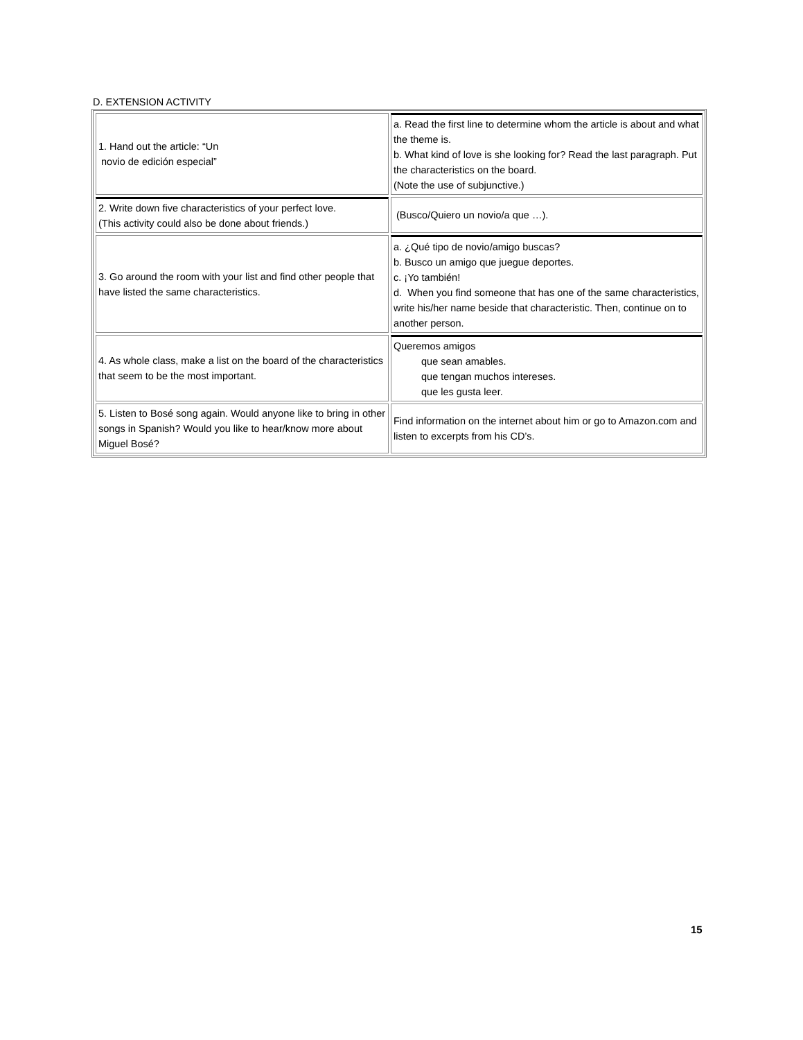D. EXTENSION ACTIVITY
| 1. Hand out the article: “Un novio de edición especial” | a. Read the first line to determine whom the article is about and what the theme is. b. What kind of love is she looking for? Read the last paragraph. Put the characteristics on the board. (Note the use of subjunctive.) |
| 2. Write down five characteristics of your perfect love. (This activity could also be done about friends.) | (Busco/Quiero un novio/a que …). |
| 3. Go around the room with your list and find other people that have listed the same characteristics. | a. ¿Qué tipo de novio/amigo buscas? b. Busco un amigo que juegue deportes. c. ¡Yo también! d. When you find someone that has one of the same characteristics, write his/her name beside that characteristic. Then, continue on to another person. |
| 4. As whole class, make a list on the board of the characteristics that seem to be the most important. | Queremos amigos que sean amables. que tengan muchos intereses. que les gusta leer. |
| 5. Listen to Bosé song again. Would anyone like to bring in other songs in Spanish? Would you like to hear/know more about Miguel Bosé? | Find information on the internet about him or go to Amazon.com and listen to excerpts from his CD’s. |
15